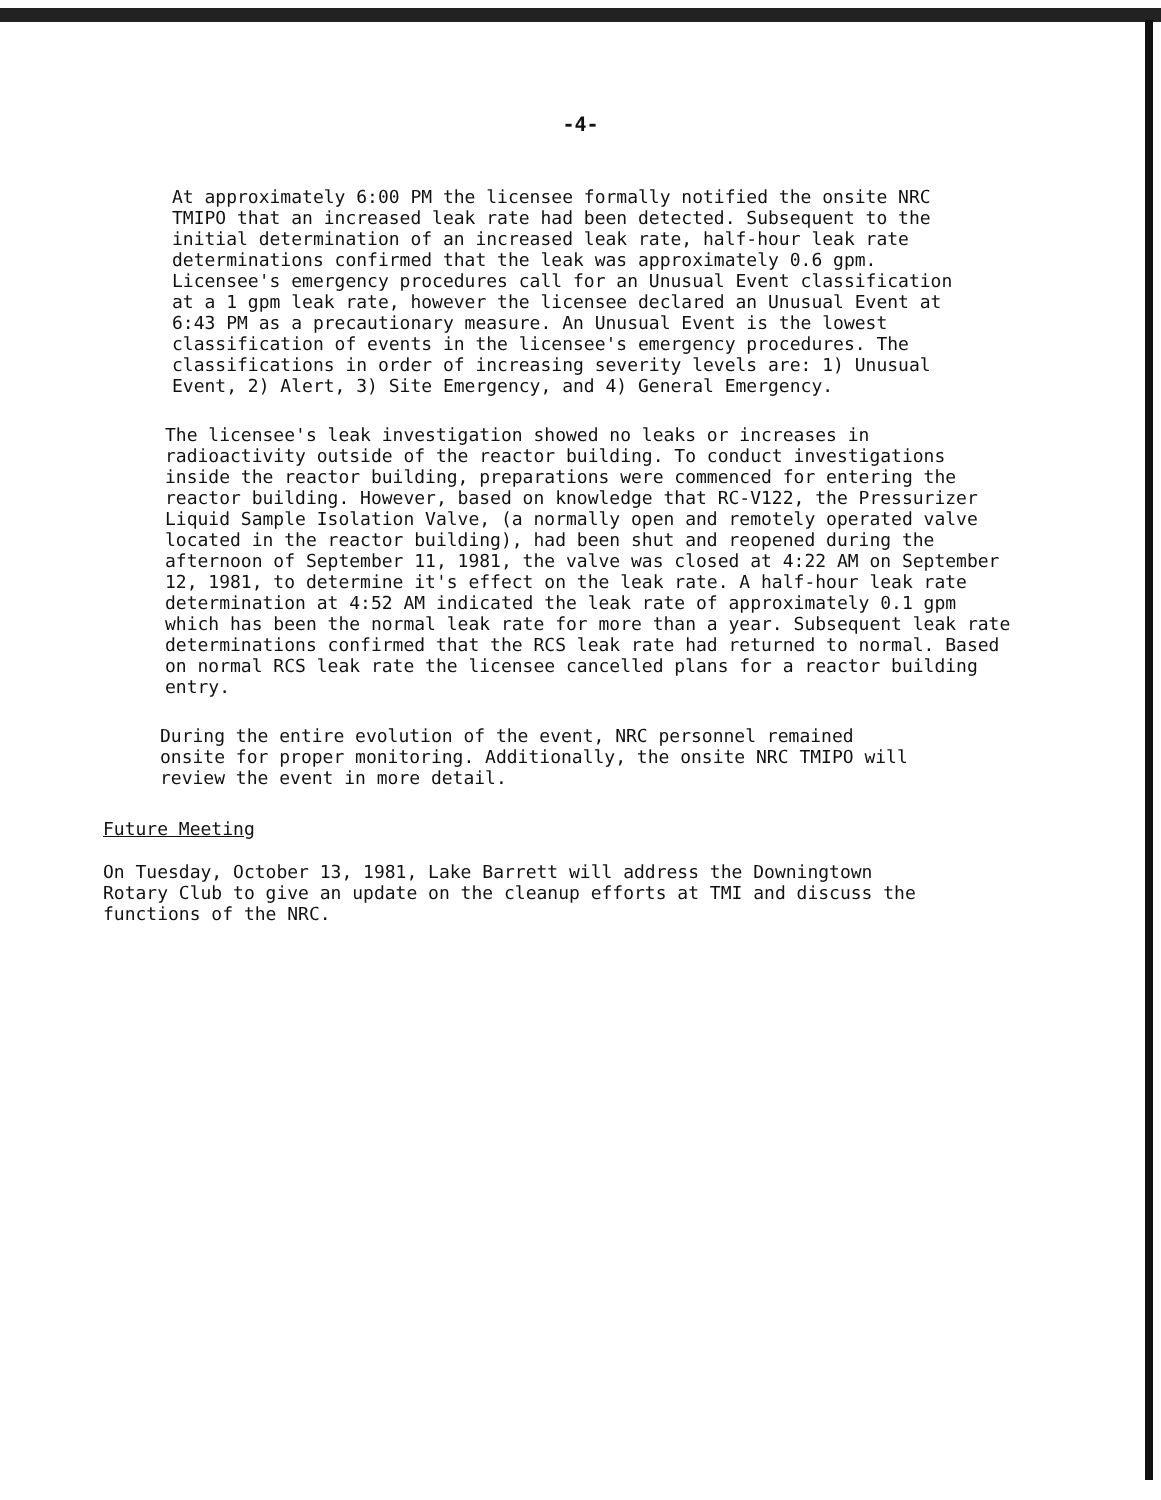-4-
At approximately 6:00 PM the licensee formally notified the onsite NRC TMIPO that an increased leak rate had been detected. Subsequent to the initial determination of an increased leak rate, half-hour leak rate determinations confirmed that the leak was approximately 0.6 gpm. Licensee's emergency procedures call for an Unusual Event classification at a 1 gpm leak rate, however the licensee declared an Unusual Event at 6:43 PM as a precautionary measure. An Unusual Event is the lowest classification of events in the licensee's emergency procedures. The classifications in order of increasing severity levels are: 1) Unusual Event, 2) Alert, 3) Site Emergency, and 4) General Emergency.
The licensee's leak investigation showed no leaks or increases in radioactivity outside of the reactor building. To conduct investigations inside the reactor building, preparations were commenced for entering the reactor building. However, based on knowledge that RC-V122, the Pressurizer Liquid Sample Isolation Valve, (a normally open and remotely operated valve located in the reactor building), had been shut and reopened during the afternoon of September 11, 1981, the valve was closed at 4:22 AM on September 12, 1981, to determine it's effect on the leak rate. A half-hour leak rate determination at 4:52 AM indicated the leak rate of approximately 0.1 gpm which has been the normal leak rate for more than a year. Subsequent leak rate determinations confirmed that the RCS leak rate had returned to normal. Based on normal RCS leak rate the licensee cancelled plans for a reactor building entry.
During the entire evolution of the event, NRC personnel remained onsite for proper monitoring. Additionally, the onsite NRC TMIPO will review the event in more detail.
Future Meeting
On Tuesday, October 13, 1981, Lake Barrett will address the Downingtown Rotary Club to give an update on the cleanup efforts at TMI and discuss the functions of the NRC.